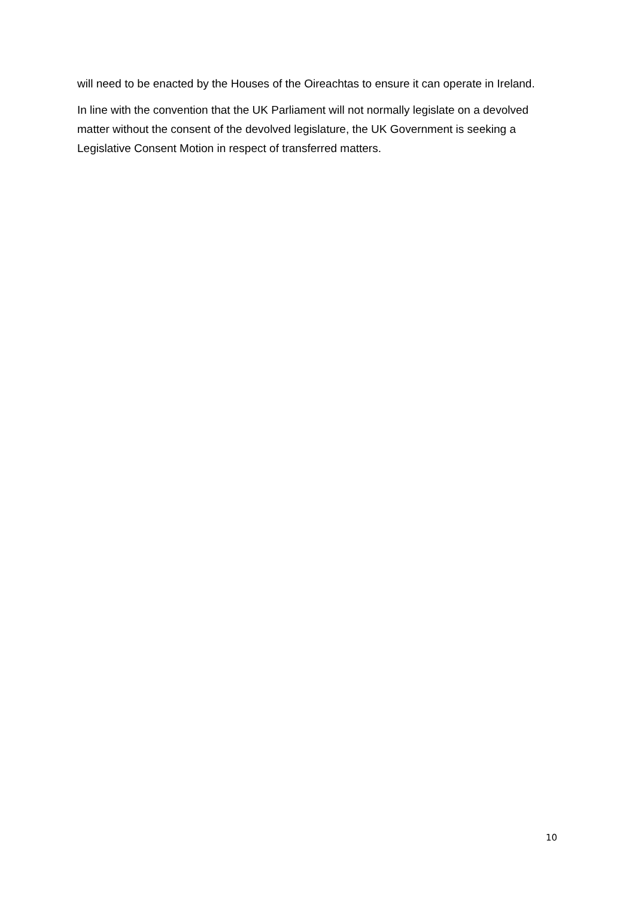will need to be enacted by the Houses of the Oireachtas to ensure it can operate in Ireland.
In line with the convention that the UK Parliament will not normally legislate on a devolved matter without the consent of the devolved legislature, the UK Government is seeking a Legislative Consent Motion in respect of transferred matters.
10